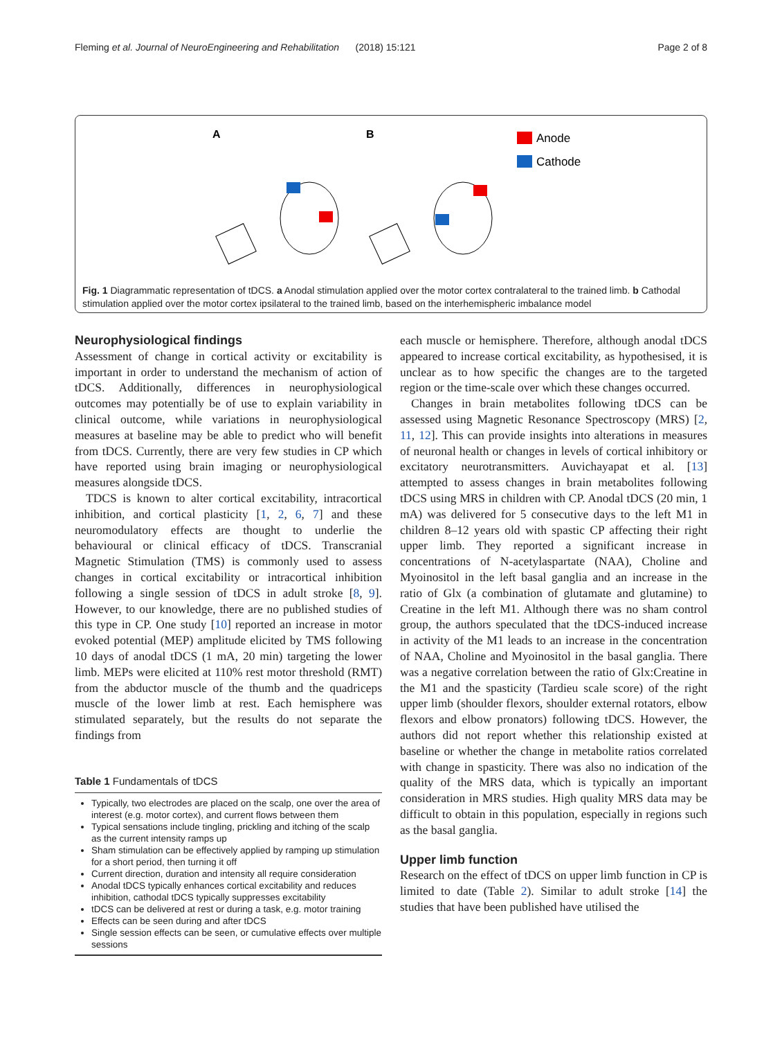Fleming et al. Journal of NeuroEngineering and Rehabilitation (2018) 15:121 Page 2 of 8
A
B
Anode
Cathode
Fig. 1 Diagrammatic representation of tDCS. a Anodal stimulation applied over the motor cortex contralateral to the trained limb. b Cathodal stimulation applied over the motor cortex ipsilateral to the trained limb, based on the interhemispheric imbalance model
Neurophysiological findings
Assessment of change in cortical activity or excitability is important in order to understand the mechanism of action of tDCS. Additionally, differences in neurophysiological outcomes may potentially be of use to explain variability in clinical outcome, while variations in neurophysiological measures at baseline may be able to predict who will benefit from tDCS. Currently, there are very few studies in CP which have reported using brain imaging or neurophysiological measures alongside tDCS.
TDCS is known to alter cortical excitability, intracortical inhibition, and cortical plasticity [1, 2, 6, 7] and these neuromodulatory effects are thought to underlie the behavioural or clinical efficacy of tDCS. Transcranial Magnetic Stimulation (TMS) is commonly used to assess changes in cortical excitability or intracortical inhibition following a single session of tDCS in adult stroke [8, 9]. However, to our knowledge, there are no published studies of this type in CP. One study [10] reported an increase in motor evoked potential (MEP) amplitude elicited by TMS following 10 days of anodal tDCS (1 mA, 20 min) targeting the lower limb. MEPs were elicited at 110% rest motor threshold (RMT) from the abductor muscle of the thumb and the quadriceps muscle of the lower limb at rest. Each hemisphere was stimulated separately, but the results do not separate the findings from
Table 1 Fundamentals of tDCS
Typically, two electrodes are placed on the scalp, one over the area of interest (e.g. motor cortex), and current flows between them
Typical sensations include tingling, prickling and itching of the scalp as the current intensity ramps up
Sham stimulation can be effectively applied by ramping up stimulation for a short period, then turning it off
Current direction, duration and intensity all require consideration
Anodal tDCS typically enhances cortical excitability and reduces inhibition, cathodal tDCS typically suppresses excitability
tDCS can be delivered at rest or during a task, e.g. motor training
Effects can be seen during and after tDCS
Single session effects can be seen, or cumulative effects over multiple sessions
each muscle or hemisphere. Therefore, although anodal tDCS appeared to increase cortical excitability, as hypothesised, it is unclear as to how specific the changes are to the targeted region or the time-scale over which these changes occurred.
Changes in brain metabolites following tDCS can be assessed using Magnetic Resonance Spectroscopy (MRS) [2, 11, 12]. This can provide insights into alterations in measures of neuronal health or changes in levels of cortical inhibitory or excitatory neurotransmitters. Auvichayapat et al. [13] attempted to assess changes in brain metabolites following tDCS using MRS in children with CP. Anodal tDCS (20 min, 1 mA) was delivered for 5 consecutive days to the left M1 in children 8–12 years old with spastic CP affecting their right upper limb. They reported a significant increase in concentrations of N-acetylaspartate (NAA), Choline and Myoinositol in the left basal ganglia and an increase in the ratio of Glx (a combination of glutamate and glutamine) to Creatine in the left M1. Although there was no sham control group, the authors speculated that the tDCS-induced increase in activity of the M1 leads to an increase in the concentration of NAA, Choline and Myoinositol in the basal ganglia. There was a negative correlation between the ratio of Glx:Creatine in the M1 and the spasticity (Tardieu scale score) of the right upper limb (shoulder flexors, shoulder external rotators, elbow flexors and elbow pronators) following tDCS. However, the authors did not report whether this relationship existed at baseline or whether the change in metabolite ratios correlated with change in spasticity. There was also no indication of the quality of the MRS data, which is typically an important consideration in MRS studies. High quality MRS data may be difficult to obtain in this population, especially in regions such as the basal ganglia.
Upper limb function
Research on the effect of tDCS on upper limb function in CP is limited to date (Table 2). Similar to adult stroke [14] the studies that have been published have utilised the